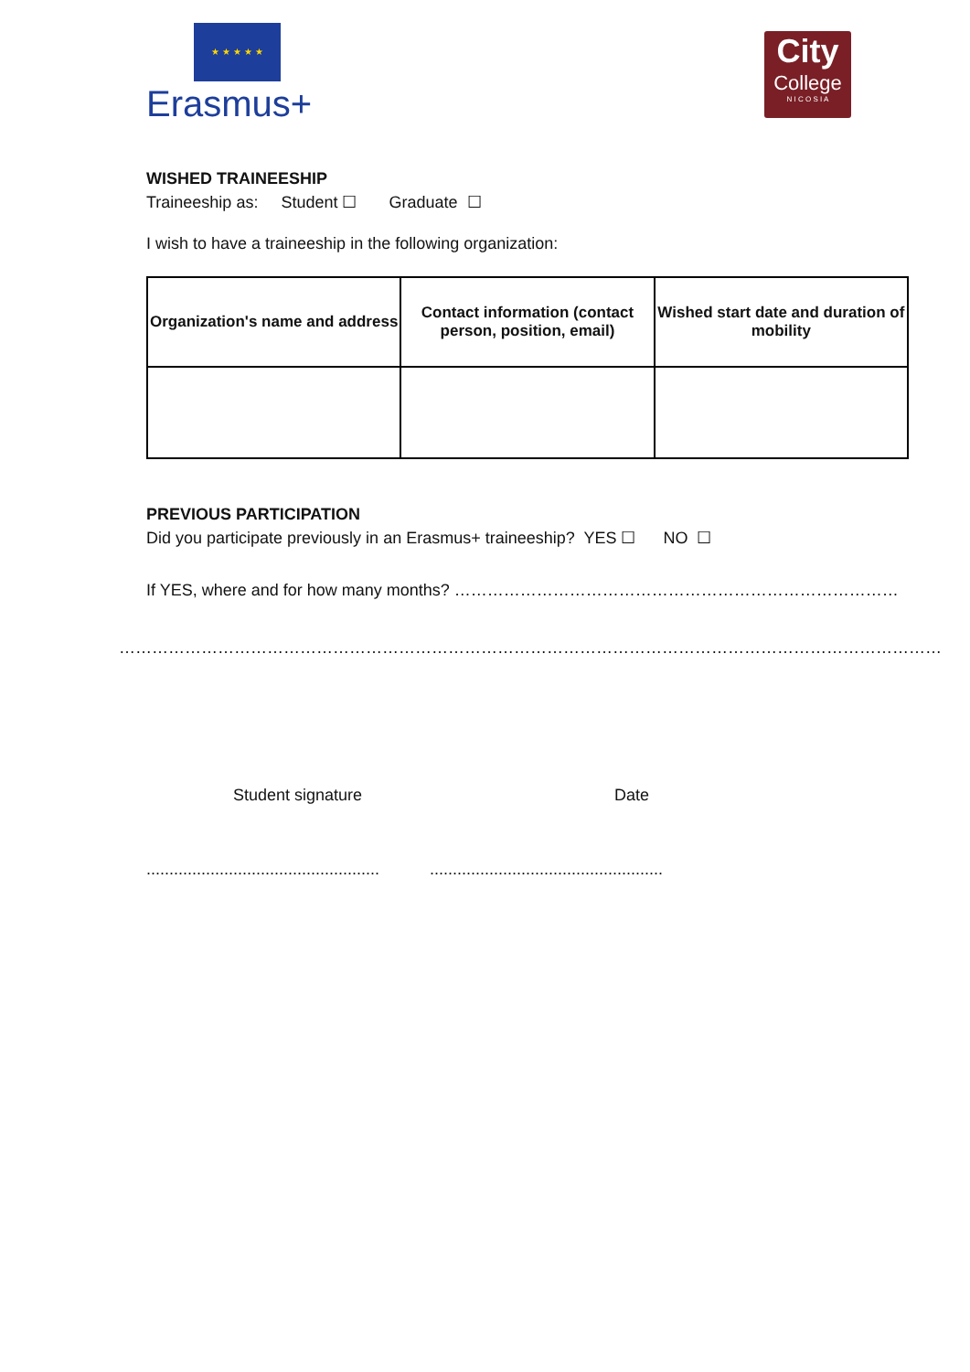★ ★ ★ ★ ★
Erasmus+
City
College
N I C O S I A
WISHED TRAINEESHIP
Traineeship as: Student ☐ Graduate ☐
I wish to have a traineeship in the following organization:
| Organization's name and address | Contact information (contact person, position, email) | Wished start date and duration of mobility |
| --- | --- | --- |
PREVIOUS PARTICIPATION
Did you participate previously in an Erasmus+ traineeship? YES ☐ NO ☐
If YES, where and for how many months? ………………………………………………………………………
……………………………………………………………………………………………………………………………………
Student signature Date
................................................... ...................................................